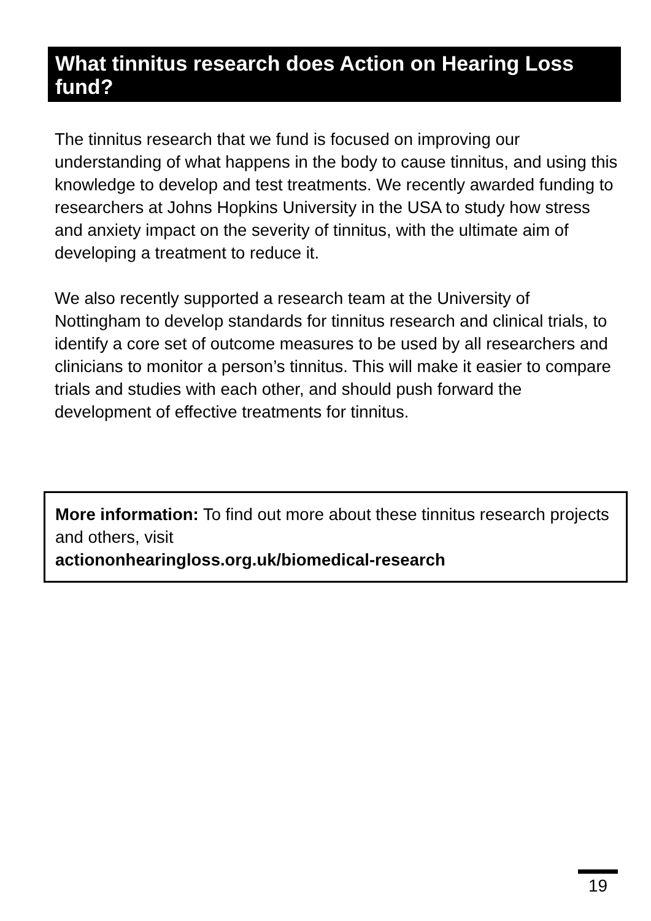What tinnitus research does Action on Hearing Loss fund?
The tinnitus research that we fund is focused on improving our understanding of what happens in the body to cause tinnitus, and using this knowledge to develop and test treatments. We recently awarded funding to researchers at Johns Hopkins University in the USA to study how stress and anxiety impact on the severity of tinnitus, with the ultimate aim of developing a treatment to reduce it.
We also recently supported a research team at the University of Nottingham to develop standards for tinnitus research and clinical trials, to identify a core set of outcome measures to be used by all researchers and clinicians to monitor a person’s tinnitus. This will make it easier to compare trials and studies with each other, and should push forward the development of effective treatments for tinnitus.
More information: To find out more about these tinnitus research projects and others, visit
actiononhearingloss.org.uk/biomedical-research
19